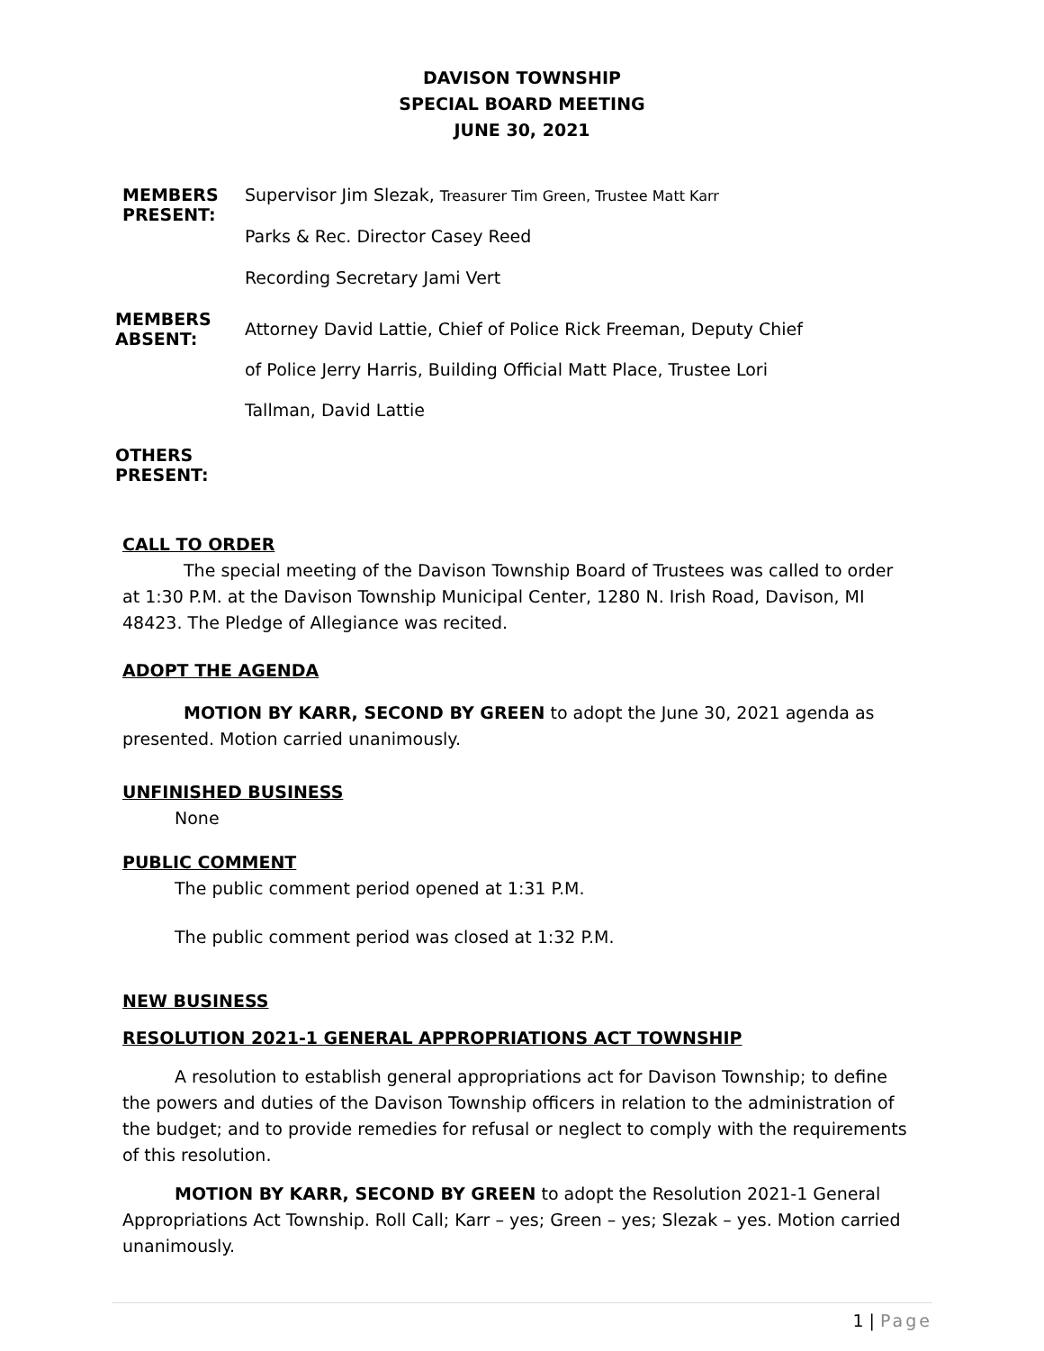DAVISON TOWNSHIP
SPECIAL BOARD MEETING
JUNE 30, 2021
MEMBERS PRESENT: Supervisor Jim Slezak, Treasurer Tim Green, Trustee Matt Karr
Parks & Rec. Director Casey Reed
Recording Secretary Jami Vert
MEMBERS ABSENT:
Attorney David Lattie, Chief of Police Rick Freeman, Deputy Chief of Police Jerry Harris, Building Official Matt Place, Trustee Lori Tallman, David Lattie
OTHERS PRESENT:
CALL TO ORDER
The special meeting of the Davison Township Board of Trustees was called to order at 1:30 P.M. at the Davison Township Municipal Center, 1280 N. Irish Road, Davison, MI 48423. The Pledge of Allegiance was recited.
ADOPT THE AGENDA
MOTION BY KARR, SECOND BY GREEN to adopt the June 30, 2021 agenda as presented. Motion carried unanimously.
UNFINISHED BUSINESS
None
PUBLIC COMMENT
The public comment period opened at 1:31 P.M.
The public comment period was closed at 1:32 P.M.
NEW BUSINESS
RESOLUTION 2021-1 GENERAL APPROPRIATIONS ACT TOWNSHIP
A resolution to establish general appropriations act for Davison Township; to define the powers and duties of the Davison Township officers in relation to the administration of the budget; and to provide remedies for refusal or neglect to comply with the requirements of this resolution.
MOTION BY KARR, SECOND BY GREEN to adopt the Resolution 2021-1 General Appropriations Act Township. Roll Call; Karr – yes; Green – yes; Slezak – yes. Motion carried unanimously.
1 | Page